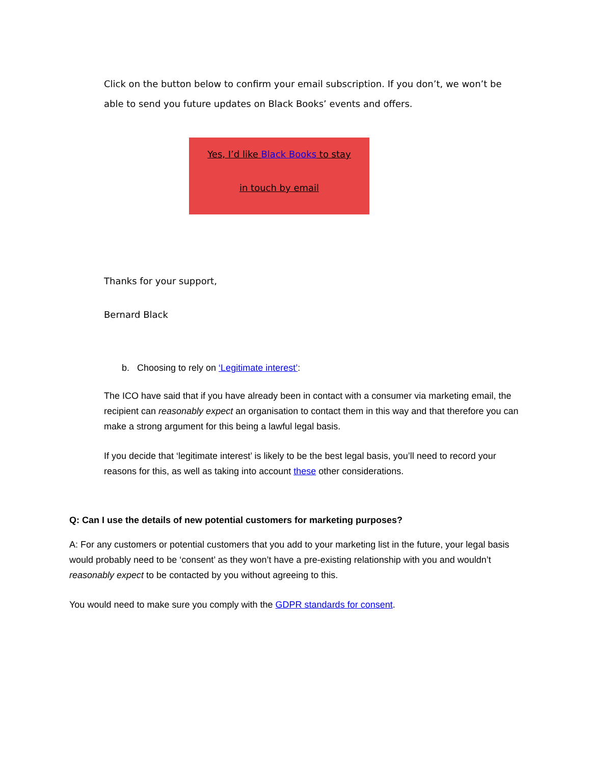Click on the button below to confirm your email subscription. If you don’t, we won’t be able to send you future updates on Black Books’ events and offers.
Yes, I’d like Black Books to stay
in touch by email
Thanks for your support,
Bernard Black
b. Choosing to rely on ‘Legitimate interest’:
The ICO have said that if you have already been in contact with a consumer via marketing email, the recipient can reasonably expect an organisation to contact them in this way and that therefore you can make a strong argument for this being a lawful legal basis.
If you decide that ‘legitimate interest’ is likely to be the best legal basis, you’ll need to record your reasons for this, as well as taking into account these other considerations.
Q: Can I use the details of new potential customers for marketing purposes?
A: For any customers or potential customers that you add to your marketing list in the future, your legal basis would probably need to be ‘consent’ as they won’t have a pre-existing relationship with you and wouldn’t reasonably expect to be contacted by you without agreeing to this.
You would need to make sure you comply with the GDPR standards for consent.